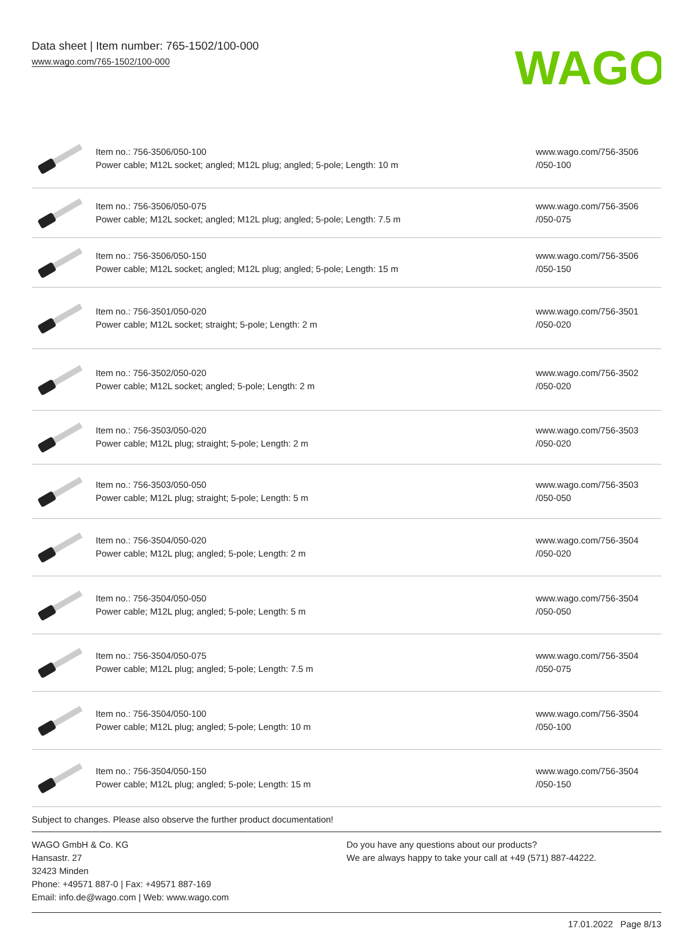Data sheet | Item number: 765-1502/100-000
www.wago.com/765-1502/100-000
WAGO
| | Item no.: 756-3506/050-100 Power cable; M12L socket; angled; M12L plug; angled; 5-pole; Length: 10 m | www.wago.com/756-3506 /050-100 |
| | Item no.: 756-3506/050-075 Power cable; M12L socket; angled; M12L plug; angled; 5-pole; Length: 7.5 m | www.wago.com/756-3506 /050-075 |
| | Item no.: 756-3506/050-150 Power cable; M12L socket; angled; M12L plug; angled; 5-pole; Length: 15 m | www.wago.com/756-3506 /050-150 |
| | Item no.: 756-3501/050-020 Power cable; M12L socket; straight; 5-pole; Length: 2 m | www.wago.com/756-3501 /050-020 |
| | Item no.: 756-3502/050-020 Power cable; M12L socket; angled; 5-pole; Length: 2 m | www.wago.com/756-3502 /050-020 |
| | Item no.: 756-3503/050-020 Power cable; M12L plug; straight; 5-pole; Length: 2 m | www.wago.com/756-3503 /050-020 |
| | Item no.: 756-3503/050-050 Power cable; M12L plug; straight; 5-pole; Length: 5 m | www.wago.com/756-3503 /050-050 |
| | Item no.: 756-3504/050-020 Power cable; M12L plug; angled; 5-pole; Length: 2 m | www.wago.com/756-3504 /050-020 |
| | Item no.: 756-3504/050-050 Power cable; M12L plug; angled; 5-pole; Length: 5 m | www.wago.com/756-3504 /050-050 |
| | Item no.: 756-3504/050-075 Power cable; M12L plug; angled; 5-pole; Length: 7.5 m | www.wago.com/756-3504 /050-075 |
| | Item no.: 756-3504/050-100 Power cable; M12L plug; angled; 5-pole; Length: 10 m | www.wago.com/756-3504 /050-100 |
| | Item no.: 756-3504/050-150 Power cable; M12L plug; angled; 5-pole; Length: 15 m | www.wago.com/756-3504 /050-150 |
Subject to changes. Please also observe the further product documentation!
WAGO GmbH & Co. KG
Hansastr. 27
32423 Minden
Phone: +49571 887-0 | Fax: +49571 887-169
Email: info.de@wago.com | Web: www.wago.com
Do you have any questions about our products?
We are always happy to take your call at +49 (571) 887-44222.
17.01.2022 Page 8/13